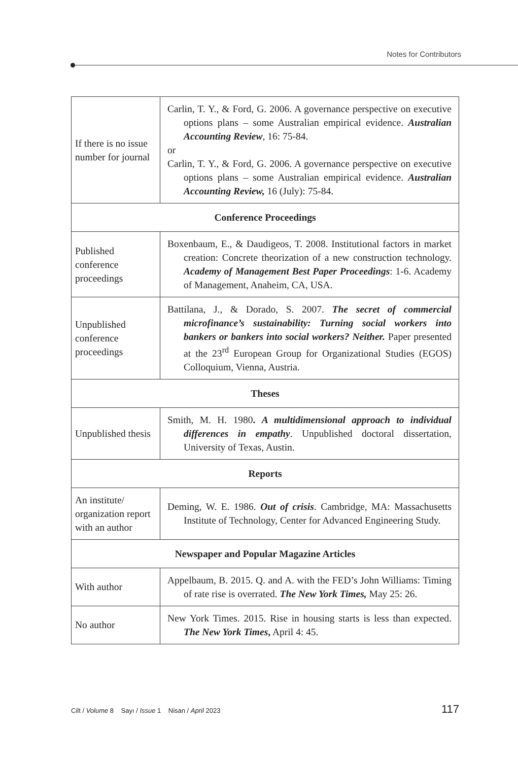Notes for Contributors
| If there is no issue number for journal | Carlin, T. Y., & Ford, G. 2006. A governance perspective on executive options plans – some Australian empirical evidence. Australian Accounting Review , 16: 75-84. or Carlin, T. Y., & Ford, G. 2006. A governance perspective on executive options plans – some Australian empirical evidence. Australian Accounting Review, 16 (July): 75-84. |
| Conference Proceedings | |
| Published conference proceedings | Boxenbaum, E., & Daudigeos, T. 2008. Institutional factors in market creation: Concrete theorization of a new construction technology. Academy of Management Best Paper Proceedings : 1-6. Academy of Management, Anaheim, CA, USA. |
| Unpublished conference proceedings | Battilana, J., & Dorado, S. 2007. The secret of commercial microfinance’s sustainability: Turning social workers into bankers or bankers into social workers? Neither. Paper presented at the 23<sup>rd</sup> European Group for Organizational Studies (EGOS) Colloquium, Vienna, Austria. |
| Theses | |
| Unpublished thesis | Smith, M. H. 1980 . A multidimensional approach to individual differences in empathy . Unpublished doctoral dissertation, University of Texas, Austin. |
| Reports | |
| An institute/ organization report with an author | Deming, W. E. 1986. Out of crisis . Cambridge, MA: Massachusetts Institute of Technology, Center for Advanced Engineering Study. |
| Newspaper and Popular Magazine Articles | |
| With author | Appelbaum, B. 2015. Q. and A. with the FED’s John Williams: Timing of rate rise is overrated. The New York Times, May 25: 26. |
| No author | New York Times. 2015. Rise in housing starts is less than expected. The New York Times , April 4: 45. |
Cilt / Volume 8 Sayı / Issue 1 Nisan / April 2023 117